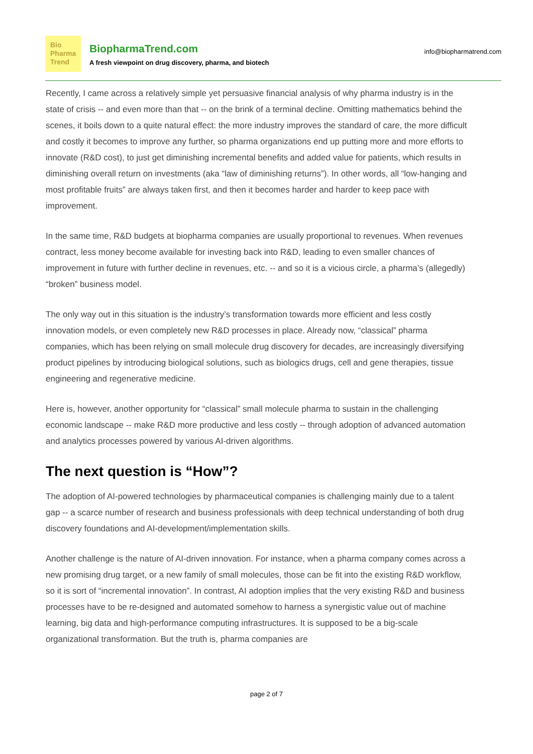Bio
Pharma
Trend
BiopharmaTrend.com
A fresh viewpoint on drug discovery, pharma, and biotech
info@biopharmatrend.com
Recently, I came across a relatively simple yet persuasive financial analysis of why pharma industry is in the state of crisis -- and even more than that -- on the brink of a terminal decline. Omitting mathematics behind the scenes, it boils down to a quite natural effect: the more industry improves the standard of care, the more difficult and costly it becomes to improve any further, so pharma organizations end up putting more and more efforts to innovate (R&D cost), to just get diminishing incremental benefits and added value for patients, which results in diminishing overall return on investments (aka “law of diminishing returns”). In other words, all “low-hanging and most profitable fruits” are always taken first, and then it becomes harder and harder to keep pace with improvement.
In the same time, R&D budgets at biopharma companies are usually proportional to revenues. When revenues contract, less money become available for investing back into R&D, leading to even smaller chances of improvement in future with further decline in revenues, etc. -- and so it is a vicious circle, a pharma’s (allegedly) “broken” business model.
The only way out in this situation is the industry’s transformation towards more efficient and less costly innovation models, or even completely new R&D processes in place. Already now, “classical” pharma companies, which has been relying on small molecule drug discovery for decades, are increasingly diversifying product pipelines by introducing biological solutions, such as biologics drugs, cell and gene therapies, tissue engineering and regenerative medicine.
Here is, however, another opportunity for “classical” small molecule pharma to sustain in the challenging economic landscape -- make R&D more productive and less costly -- through adoption of advanced automation and analytics processes powered by various AI-driven algorithms.
The next question is “How”?
The adoption of AI-powered technologies by pharmaceutical companies is challenging mainly due to a talent gap -- a scarce number of research and business professionals with deep technical understanding of both drug discovery foundations and AI-development/implementation skills.
Another challenge is the nature of AI-driven innovation. For instance, when a pharma company comes across a new promising drug target, or a new family of small molecules, those can be fit into the existing R&D workflow, so it is sort of “incremental innovation”. In contrast, AI adoption implies that the very existing R&D and business processes have to be re-designed and automated somehow to harness a synergistic value out of machine learning, big data and high-performance computing infrastructures. It is supposed to be a big-scale organizational transformation. But the truth is, pharma companies are
page 2 of 7